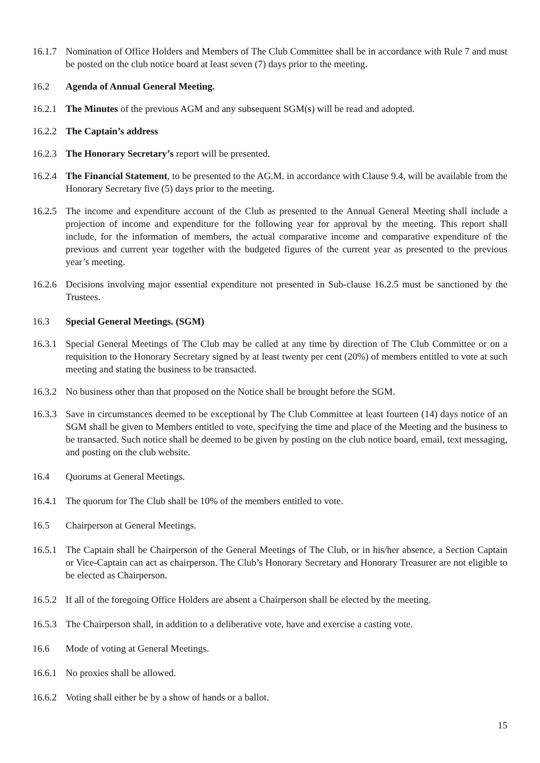16.1.7
Nomination of Office Holders and Members of The Club Committee shall be in accordance with Rule 7 and must be posted on the club notice board at least seven (7) days prior to the meeting.
16.2 Agenda of Annual General Meeting.
16.2.1
The Minutes of the previous AGM and any subsequent SGM(s) will be read and adopted.
16.2.2
The Captain’s address
16.2.3
The Honorary Secretary’s report will be presented.
16.2.4
The Financial Statement, to be presented to the AG.M. in accordance with Clause 9.4, will be available from the Honorary Secretary five (5) days prior to the meeting.
16.2.5
The income and expenditure account of the Club as presented to the Annual General Meeting shall include a projection of income and expenditure for the following year for approval by the meeting. This report shall include, for the information of members, the actual comparative income and comparative expenditure of the previous and current year together with the budgeted figures of the current year as presented to the previous year’s meeting.
16.2.6
Decisions involving major essential expenditure not presented in Sub-clause 16.2.5 must be sanctioned by the Trustees.
16.3 Special General Meetings. (SGM)
16.3.1
Special General Meetings of The Club may be called at any time by direction of The Club Committee or on a requisition to the Honorary Secretary signed by at least twenty per cent (20%) of members entitled to vote at such meeting and stating the business to be transacted.
16.3.2
No business other than that proposed on the Notice shall be brought before the SGM.
16.3.3
Save in circumstances deemed to be exceptional by The Club Committee at least fourteen (14) days notice of an SGM shall be given to Members entitled to vote, specifying the time and place of the Meeting and the business to be transacted. Such notice shall be deemed to be given by posting on the club notice board, email, text messaging, and posting on the club website.
16.4 Quorums at General Meetings.
16.4.1
The quorum for The Club shall be 10% of the members entitled to vote.
16.5 Chairperson at General Meetings.
16.5.1
The Captain shall be Chairperson of the General Meetings of The Club, or in his/her absence, a Section Captain or Vice-Captain can act as chairperson. The Club’s Honorary Secretary and Honorary Treasurer are not eligible to be elected as Chairperson.
16.5.2
If all of the foregoing Office Holders are absent a Chairperson shall be elected by the meeting.
16.5.3
The Chairperson shall, in addition to a deliberative vote, have and exercise a casting vote.
16.6 Mode of voting at General Meetings.
16.6.1
No proxies shall be allowed.
16.6.2
Voting shall either be by a show of hands or a ballot.
15